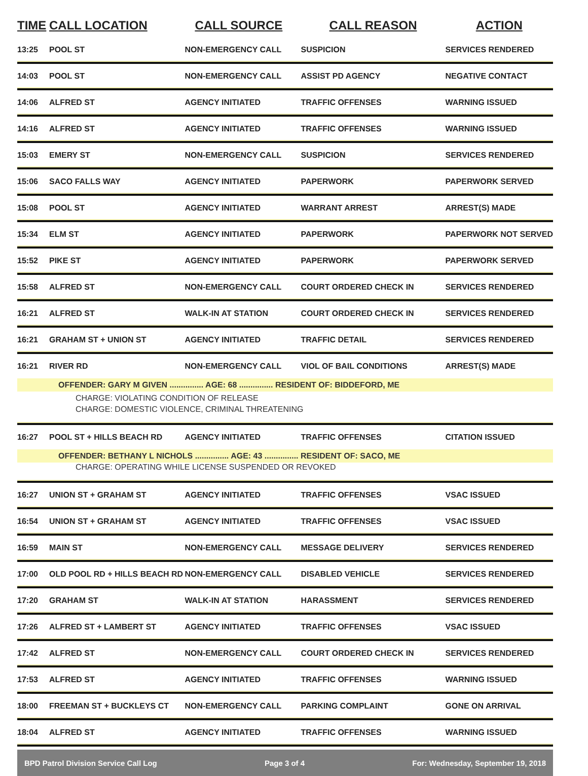| TIME | CALL LOCATION | CALL SOURCE | CALL REASON | ACTION |
| --- | --- | --- | --- | --- |
| 13:25 | POOL ST | NON-EMERGENCY CALL | SUSPICION | SERVICES RENDERED |
| 14:03 | POOL ST | NON-EMERGENCY CALL | ASSIST PD AGENCY | NEGATIVE CONTACT |
| 14:06 | ALFRED ST | AGENCY INITIATED | TRAFFIC OFFENSES | WARNING ISSUED |
| 14:16 | ALFRED ST | AGENCY INITIATED | TRAFFIC OFFENSES | WARNING ISSUED |
| 15:03 | EMERY ST | NON-EMERGENCY CALL | SUSPICION | SERVICES RENDERED |
| 15:06 | SACO FALLS WAY | AGENCY INITIATED | PAPERWORK | PAPERWORK SERVED |
| 15:08 | POOL ST | AGENCY INITIATED | WARRANT ARREST | ARREST(S) MADE |
| 15:34 | ELM ST | AGENCY INITIATED | PAPERWORK | PAPERWORK NOT SERVED |
| 15:52 | PIKE ST | AGENCY INITIATED | PAPERWORK | PAPERWORK SERVED |
| 15:58 | ALFRED ST | NON-EMERGENCY CALL | COURT ORDERED CHECK IN | SERVICES RENDERED |
| 16:21 | ALFRED ST | WALK-IN AT STATION | COURT ORDERED CHECK IN | SERVICES RENDERED |
| 16:21 | GRAHAM ST + UNION ST | AGENCY INITIATED | TRAFFIC DETAIL | SERVICES RENDERED |
| 16:21 | RIVER RD | NON-EMERGENCY CALL | VIOL OF BAIL CONDITIONS | ARREST(S) MADE |
| | OFFENDER: GARY M GIVEN ............... AGE: 68 ............... RESIDENT OF: BIDDEFORD, ME | | | |
| | CHARGE: VIOLATING CONDITION OF RELEASE | | | |
| | CHARGE: DOMESTIC VIOLENCE, CRIMINAL THREATENING | | | |
| 16:27 | POOL ST + HILLS BEACH RD | AGENCY INITIATED | TRAFFIC OFFENSES | CITATION ISSUED |
| | OFFENDER: BETHANY L NICHOLS ............... AGE: 43 ............... RESIDENT OF: SACO, ME | | | |
| | CHARGE: OPERATING WHILE LICENSE SUSPENDED OR REVOKED | | | |
| 16:27 | UNION ST + GRAHAM ST | AGENCY INITIATED | TRAFFIC OFFENSES | VSAC ISSUED |
| 16:54 | UNION ST + GRAHAM ST | AGENCY INITIATED | TRAFFIC OFFENSES | VSAC ISSUED |
| 16:59 | MAIN ST | NON-EMERGENCY CALL | MESSAGE DELIVERY | SERVICES RENDERED |
| 17:00 | OLD POOL RD + HILLS BEACH RD | NON-EMERGENCY CALL | DISABLED VEHICLE | SERVICES RENDERED |
| 17:20 | GRAHAM ST | WALK-IN AT STATION | HARASSMENT | SERVICES RENDERED |
| 17:26 | ALFRED ST + LAMBERT ST | AGENCY INITIATED | TRAFFIC OFFENSES | VSAC ISSUED |
| 17:42 | ALFRED ST | NON-EMERGENCY CALL | COURT ORDERED CHECK IN | SERVICES RENDERED |
| 17:53 | ALFRED ST | AGENCY INITIATED | TRAFFIC OFFENSES | WARNING ISSUED |
| 18:00 | FREEMAN ST + BUCKLEYS CT | NON-EMERGENCY CALL | PARKING COMPLAINT | GONE ON ARRIVAL |
| 18:04 | ALFRED ST | AGENCY INITIATED | TRAFFIC OFFENSES | WARNING ISSUED |
BPD Patrol Division Service Call Log Page 3 of 4 For: Wednesday, September 19, 2018